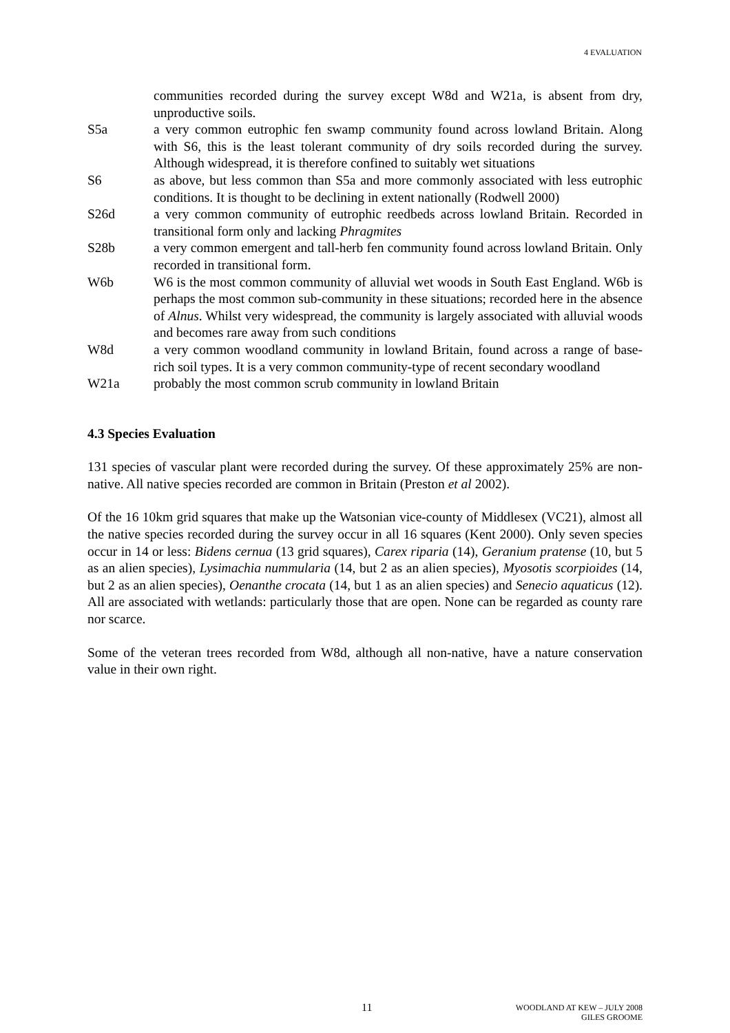4 EVALUATION
communities recorded during the survey except W8d and W21a, is absent from dry, unproductive soils.
S5a a very common eutrophic fen swamp community found across lowland Britain. Along with S6, this is the least tolerant community of dry soils recorded during the survey. Although widespread, it is therefore confined to suitably wet situations
S6 as above, but less common than S5a and more commonly associated with less eutrophic conditions. It is thought to be declining in extent nationally (Rodwell 2000)
S26d a very common community of eutrophic reedbeds across lowland Britain. Recorded in transitional form only and lacking Phragmites
S28b a very common emergent and tall-herb fen community found across lowland Britain. Only recorded in transitional form.
W6b W6 is the most common community of alluvial wet woods in South East England. W6b is perhaps the most common sub-community in these situations; recorded here in the absence of Alnus. Whilst very widespread, the community is largely associated with alluvial woods and becomes rare away from such conditions
W8d a very common woodland community in lowland Britain, found across a range of base-rich soil types. It is a very common community-type of recent secondary woodland
W21a probably the most common scrub community in lowland Britain
4.3 Species Evaluation
131 species of vascular plant were recorded during the survey. Of these approximately 25% are non-native. All native species recorded are common in Britain (Preston et al 2002).
Of the 16 10km grid squares that make up the Watsonian vice-county of Middlesex (VC21), almost all the native species recorded during the survey occur in all 16 squares (Kent 2000). Only seven species occur in 14 or less: Bidens cernua (13 grid squares), Carex riparia (14), Geranium pratense (10, but 5 as an alien species), Lysimachia nummularia (14, but 2 as an alien species), Myosotis scorpioides (14, but 2 as an alien species), Oenanthe crocata (14, but 1 as an alien species) and Senecio aquaticus (12). All are associated with wetlands: particularly those that are open. None can be regarded as county rare nor scarce.
Some of the veteran trees recorded from W8d, although all non-native, have a nature conservation value in their own right.
11
WOODLAND AT KEW – JULY 2008
GILES GROOME